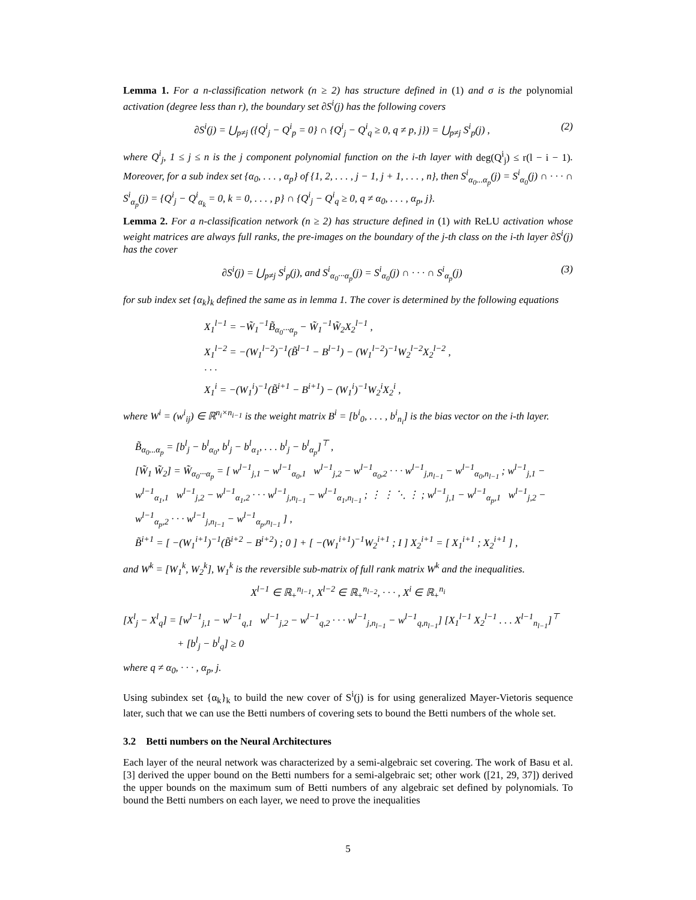Lemma 1. For a n-classification network (n ≥ 2) has structure defined in (1) and σ is the polynomial activation (degree less than r), the boundary set ∂S<sup>i</sup>(j) has the following covers
∂S<sup>i</sup>(j) = ⋃<sub>p≠j</sub> ({Q<sup>i</sup><sub>j</sub> − Q<sup>i</sup><sub>p</sub> = 0} ∩ {Q<sup>i</sup><sub>j</sub> − Q<sup>i</sup><sub>q</sub> ≥ 0, q ≠ p, j}) = ⋃<sub>p≠j</sub> S<sup>i</sup><sub>p</sub>(j) , (2)
where Q<sup>i</sup><sub>j</sub>, 1 ≤ j ≤ n is the j component polynomial function on the i-th layer with deg(Q<sup>i</sup><sub>j</sub>) ≤ r(l − i − 1). Moreover, for a sub index set {α<sub>0</sub>, . . . , α<sub>p</sub>} of {1, 2, . . . , j − 1, j + 1, . . . , n}, then S<sup>i</sup><sub>α<sub>0</sub>...α<sub>p</sub></sub>(j) = S<sup>i</sup><sub>α<sub>0</sub></sub>(j) ∩ · · · ∩ S<sup>i</sup><sub>α<sub>p</sub></sub>(j) = {Q<sup>i</sup><sub>j</sub> − Q<sup>i</sup><sub>α<sub>k</sub></sub> = 0, k = 0, . . . , p} ∩ {Q<sup>i</sup><sub>j</sub> − Q<sup>i</sup><sub>q</sub> ≥ 0, q ≠ α<sub>0</sub>, . . . , α<sub>p</sub>, j}.
Lemma 2. For a n-classification network (n ≥ 2) has structure defined in (1) with ReLU activation whose weight matrices are always full ranks, the pre-images on the boundary of the j-th class on the i-th layer ∂S<sup>i</sup>(j) has the cover
∂S<sup>i</sup>(j) = ⋃<sub>p≠j</sub> S<sup>i</sup><sub>p</sub>(j), and S<sup>i</sup><sub>α<sub>0</sub>···α<sub>p</sub></sub>(j) = S<sup>i</sup><sub>α<sub>0</sub></sub>(j) ∩ · · · ∩ S<sup>i</sup><sub>α<sub>p</sub></sub>(j) (3)
for sub index set {α<sub>k</sub>}<sub>k</sub> defined the same as in lemma 1. The cover is determined by the following equations
X<sub>1</sub><sup>l−1</sup> = −W̃<sub>1</sub><sup>−1</sup>B̃<sub>α<sub>0</sub>···α<sub>p</sub></sub> − W̃<sub>1</sub><sup>−1</sup>W̃<sub>2</sub>X<sub>2</sub><sup>l−1</sup> ,
X<sub>1</sub><sup>l−2</sup> = −(W<sub>1</sub><sup>l−2</sup>)<sup>−1</sup>(B̃<sup>l−1</sup> − B<sup>l−1</sup>) − (W<sub>1</sub><sup>l−2</sup>)<sup>−1</sup>W<sub>2</sub><sup>l−2</sup>X<sub>2</sub><sup>l−2</sup> ,
· · ·
X<sub>1</sub><sup>i</sup> = −(W<sub>1</sub><sup>i</sup>)<sup>−1</sup>(B̃<sup>i+1</sup> − B<sup>i+1</sup>) − (W<sub>1</sub><sup>i</sup>)<sup>−1</sup>W<sub>2</sub><sup>i</sup>X<sub>2</sub><sup>i</sup> ,
where W<sup>i</sup> = (w<sup>i</sup><sub>ij</sub>) ∈ ℝ<sup>n<sub>i</sub>×n<sub>i−1</sub></sup> is the weight matrix B<sup>i</sup> = [b<sup>i</sup><sub>0</sub>, . . . , b<sup>i</sup><sub>n<sub>i</sub></sub>] is the bias vector on the i-th layer.
B̃<sub>α<sub>0</sub>...α<sub>p</sub></sub> = [b<sup>l</sup><sub>j</sub> − b<sup>l</sup><sub>α<sub>0</sub></sub>, b<sup>l</sup><sub>j</sub> − b<sup>l</sup><sub>α<sub>1</sub></sub>, . . . b<sup>l</sup><sub>j</sub> − b<sup>l</sup><sub>α<sub>p</sub></sub>]<sup>⊤</sup> ,
[W̃<sub>1</sub> W̃<sub>2</sub>] = W̃<sub>α<sub>0</sub>···α<sub>p</sub></sub> = [ w<sup>l−1</sup><sub>j,1</sub> − w<sup>l−1</sup><sub>α<sub>0</sub>,1</sub> w<sup>l−1</sup><sub>j,2</sub> − w<sup>l−1</sup><sub>α<sub>0</sub>,2</sub> · · · w<sup>l−1</sup><sub>j,n<sub>l−1</sub></sub> − w<sup>l−1</sup><sub>α<sub>0</sub>,n<sub>l−1</sub></sub> ; w<sup>l−1</sup><sub>j,1</sub> − w<sup>l−1</sup><sub>α<sub>1</sub>,1</sub> w<sup>l−1</sup><sub>j,2</sub> − w<sup>l−1</sup><sub>α<sub>1</sub>,2</sub> · · · w<sup>l−1</sup><sub>j,n<sub>l−1</sub></sub> − w<sup>l−1</sup><sub>α<sub>1</sub>,n<sub>l−1</sub></sub> ; ⋮ ⋮ ⋱ ⋮ ; w<sup>l−1</sup><sub>j,1</sub> − w<sup>l−1</sup><sub>α<sub>p</sub>,1</sub> w<sup>l−1</sup><sub>j,2</sub> − w<sup>l−1</sup><sub>α<sub>p</sub>,2</sub> · · · w<sup>l−1</sup><sub>j,n<sub>l−1</sub></sub> − w<sup>l−1</sup><sub>α<sub>p</sub>,n<sub>l−1</sub></sub> ] ,
B̃<sup>i+1</sup> = [ −(W<sub>1</sub><sup>i+1</sup>)<sup>−1</sup>(B̃<sup>i+2</sup> − B<sup>i+2</sup>) ; 0 ] + [ −(W<sub>1</sub><sup>i+1</sup>)<sup>−1</sup>W<sub>2</sub><sup>i+1</sup> ; I ] X<sub>2</sub><sup>i+1</sup> = [ X<sub>1</sub><sup>i+1</sup> ; X<sub>2</sub><sup>i+1</sup> ] ,
and W<sup>k</sup> = [W<sub>1</sub><sup>k</sup>, W<sub>2</sub><sup>k</sup>], W<sub>1</sub><sup>k</sup> is the reversible sub-matrix of full rank matrix W<sup>k</sup> and the inequalities.
X<sup>l−1</sup> ∈ ℝ<sub>+</sub><sup>n<sub>l−1</sub></sup>, X<sup>l−2</sup> ∈ ℝ<sub>+</sub><sup>n<sub>l−2</sub></sup>, · · · , X<sup>i</sup> ∈ ℝ<sub>+</sub><sup>n<sub>i</sub></sup>
[X<sup>l</sup><sub>j</sub> − X<sup>l</sup><sub>q</sub>] = [w<sup>l−1</sup><sub>j,1</sub> − w<sup>l−1</sup><sub>q,1</sub> w<sup>l−1</sup><sub>j,2</sub> − w<sup>l−1</sup><sub>q,2</sub> · · · w<sup>l−1</sup><sub>j,n<sub>l−1</sub></sub> − w<sup>l−1</sup><sub>q,n<sub>l−1</sub></sub>] [X<sub>1</sub><sup>l−1</sup> X<sub>2</sub><sup>l−1</sup> . . . X<sup>l−1</sup><sub>n<sub>l−1</sub></sub>]<sup>⊤</sup>
+ [b<sup>l</sup><sub>j</sub> − b<sup>l</sup><sub>q</sub>] ≥ 0
where q ≠ α<sub>0</sub>, · · · , α<sub>p</sub>, j.
Using subindex set {α<sub>k</sub>}<sub>k</sub> to build the new cover of S<sup>i</sup>(j) is for using generalized Mayer-Vietoris sequence later, such that we can use the Betti numbers of covering sets to bound the Betti numbers of the whole set.
3.2 Betti numbers on the Neural Architectures
Each layer of the neural network was characterized by a semi-algebraic set covering. The work of Basu et al. [3] derived the upper bound on the Betti numbers for a semi-algebraic set; other work ([21, 29, 37]) derived the upper bounds on the maximum sum of Betti numbers of any algebraic set defined by polynomials. To bound the Betti numbers on each layer, we need to prove the inequalities
5